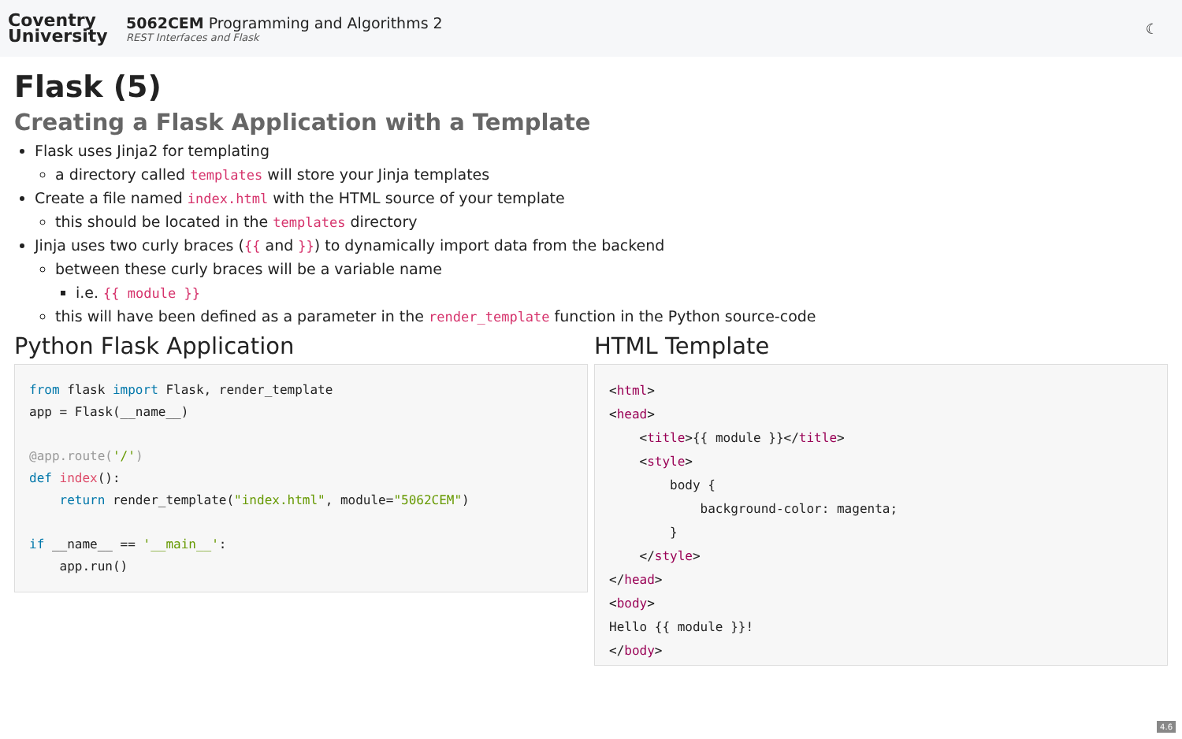Coventry
University
5062CEM Programming and Algorithms 2
REST Interfaces and Flask
☾
Flask (5)
Creating a Flask Application with a Template
Flask uses Jinja2 for templating
a directory called templates will store your Jinja templates
Create a file named index.html with the HTML source of your template
this should be located in the templates directory
Jinja uses two curly braces ({{ and }}) to dynamically import data from the backend
between these curly braces will be a variable name
i.e. {{ module }}
this will have been defined as a parameter in the render_template function in the Python source-code
Python Flask Application
from flask import Flask, render_template
app = Flask(__name__)

@app.route('/')
def index():
    return render_template("index.html", module="5062CEM")

if __name__ == '__main__':
    app.run()
HTML Template
<html>
<head>
    <title>{{ module }}</title>
    <style>
        body {
            background-color: magenta;
        }
    </style>
</head>
<body>
Hello {{ module }}!
</body>
4.6